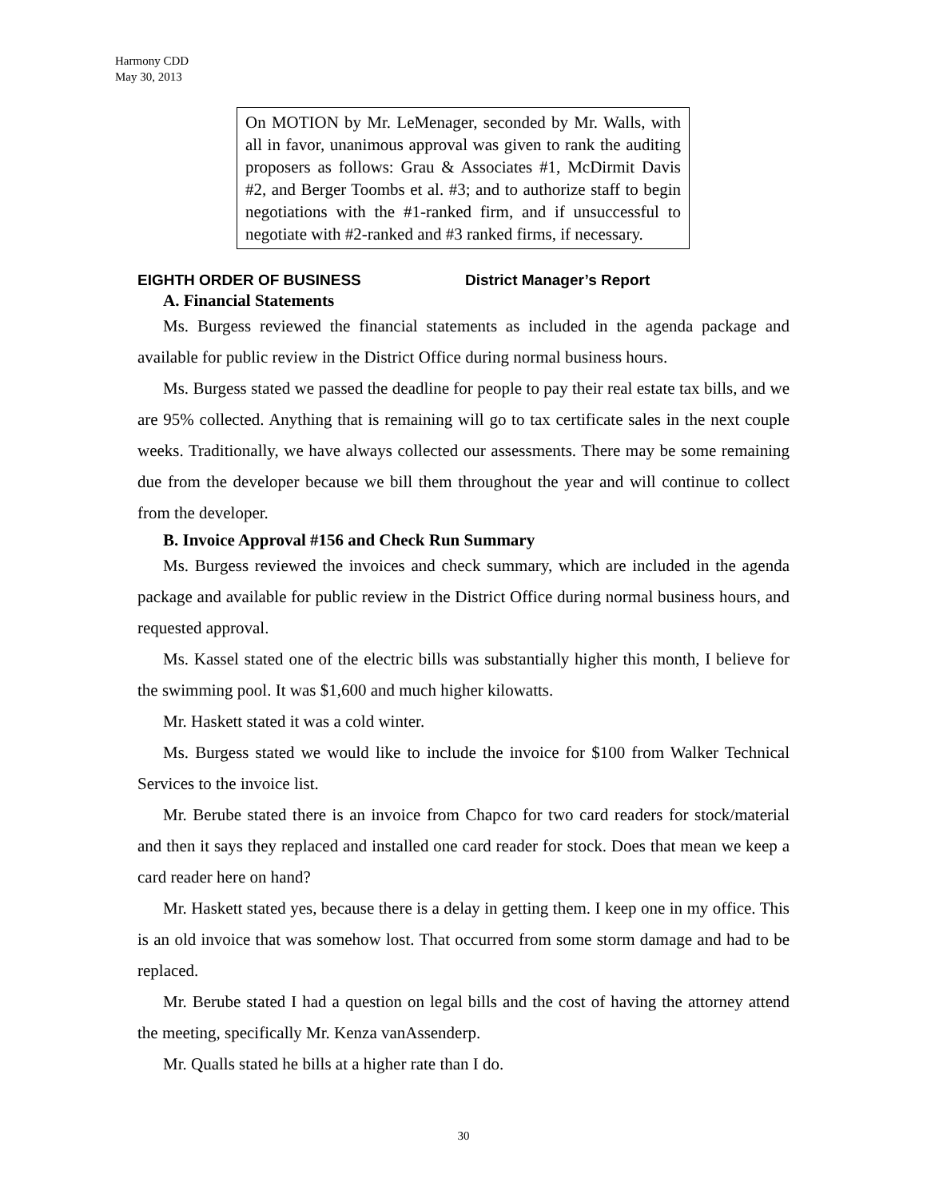Harmony CDD
May 30, 2013
On MOTION by Mr. LeMenager, seconded by Mr. Walls, with all in favor, unanimous approval was given to rank the auditing proposers as follows: Grau & Associates #1, McDirmit Davis #2, and Berger Toombs et al. #3; and to authorize staff to begin negotiations with the #1-ranked firm, and if unsuccessful to negotiate with #2-ranked and #3 ranked firms, if necessary.
EIGHTH ORDER OF BUSINESS District Manager’s Report
A. Financial Statements
Ms. Burgess reviewed the financial statements as included in the agenda package and available for public review in the District Office during normal business hours.
Ms. Burgess stated we passed the deadline for people to pay their real estate tax bills, and we are 95% collected. Anything that is remaining will go to tax certificate sales in the next couple weeks. Traditionally, we have always collected our assessments. There may be some remaining due from the developer because we bill them throughout the year and will continue to collect from the developer.
B. Invoice Approval #156 and Check Run Summary
Ms. Burgess reviewed the invoices and check summary, which are included in the agenda package and available for public review in the District Office during normal business hours, and requested approval.
Ms. Kassel stated one of the electric bills was substantially higher this month, I believe for the swimming pool. It was $1,600 and much higher kilowatts.
Mr. Haskett stated it was a cold winter.
Ms. Burgess stated we would like to include the invoice for $100 from Walker Technical Services to the invoice list.
Mr. Berube stated there is an invoice from Chapco for two card readers for stock/material and then it says they replaced and installed one card reader for stock. Does that mean we keep a card reader here on hand?
Mr. Haskett stated yes, because there is a delay in getting them. I keep one in my office. This is an old invoice that was somehow lost. That occurred from some storm damage and had to be replaced.
Mr. Berube stated I had a question on legal bills and the cost of having the attorney attend the meeting, specifically Mr. Kenza vanAssenderp.
Mr. Qualls stated he bills at a higher rate than I do.
30